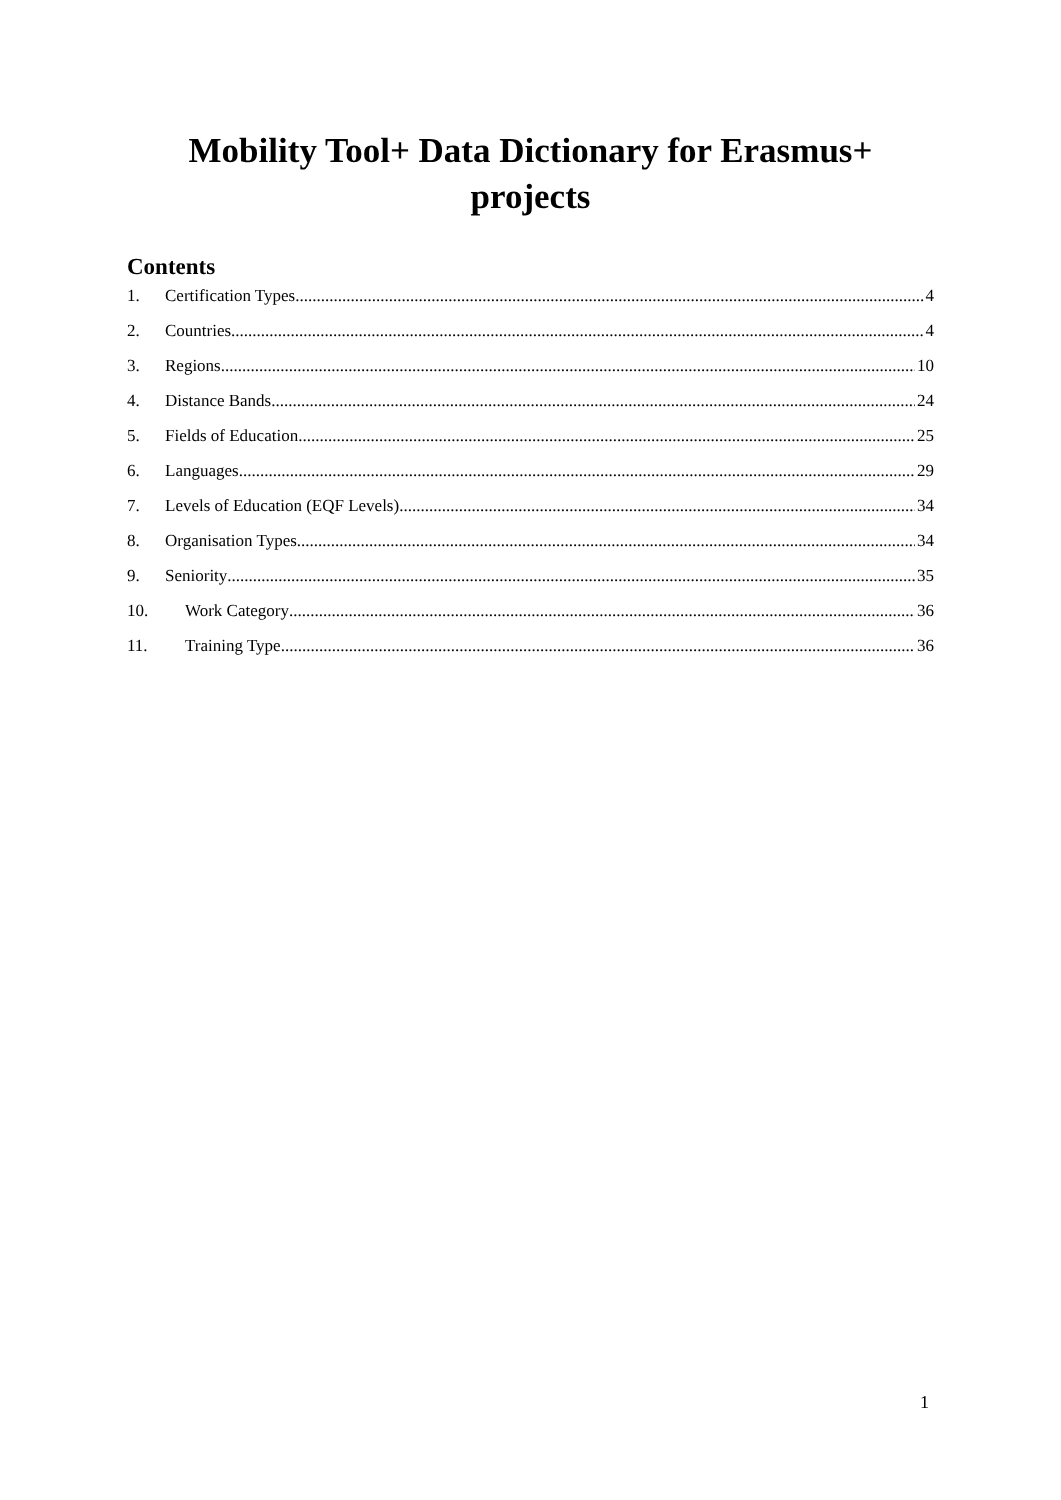Mobility Tool+ Data Dictionary for Erasmus+
projects
Contents
1. Certification Types 4
2. Countries 4
3. Regions 10
4. Distance Bands 24
5. Fields of Education 25
6. Languages 29
7. Levels of Education (EQF Levels) 34
8. Organisation Types 34
9. Seniority 35
10. Work Category 36
11. Training Type 36
1